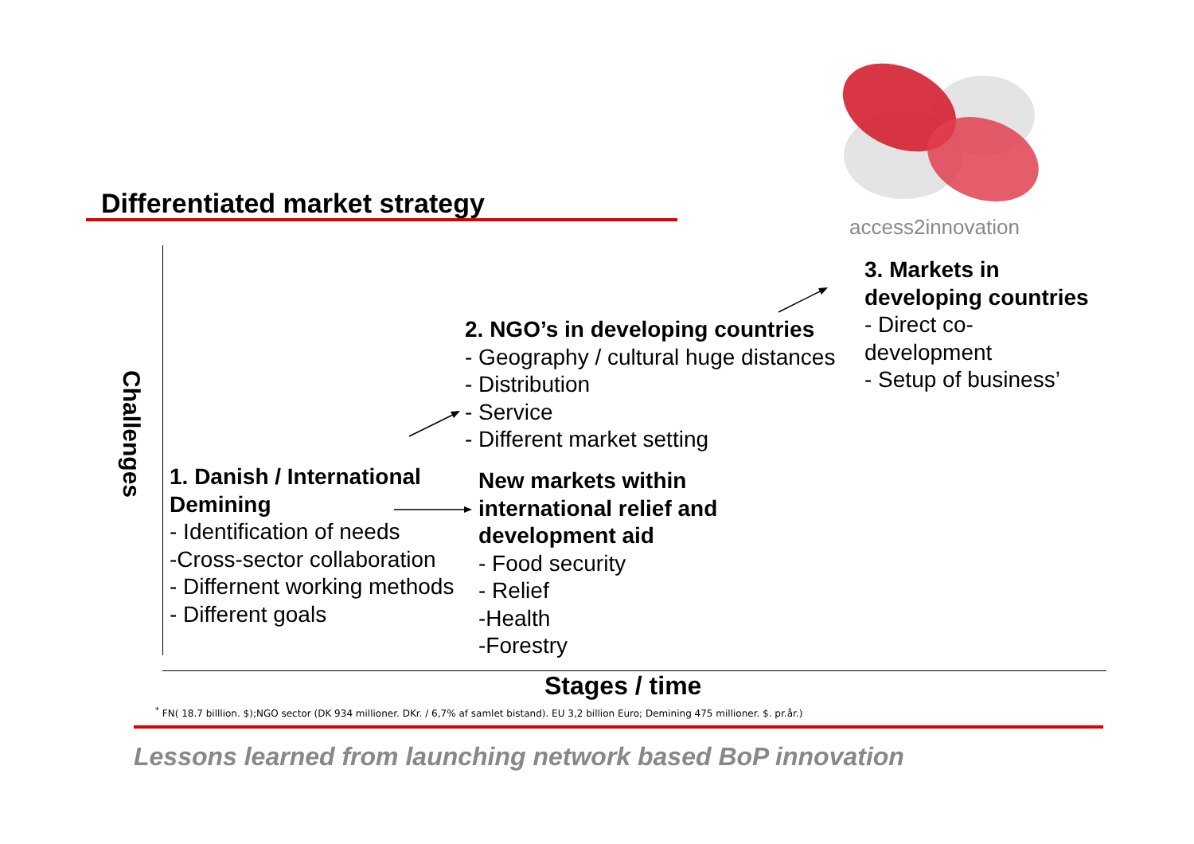access2innovation
Differentiated market strategy
Challenges
3. Markets in
developing countries
- Direct co-
development
- Setup of business’
2. NGO’s in developing countries
- Geography / cultural huge distances
- Distribution
- Service
- Different market setting
1. Danish / International
Demining
- Identification of needs
-Cross-sector collaboration
- Differnent working methods
- Different goals
New markets within
international relief and
development aid
- Food security
- Relief
-Health
-Forestry
Stages / time
<sup>*</sup> FN( 18.7 billlion. $);NGO sector (DK 934 millioner. DKr. / 6,7% af samlet bistand). EU 3,2 billion Euro; Demining 475 millioner. $. pr.år.)
Lessons learned from launching network based BoP innovation